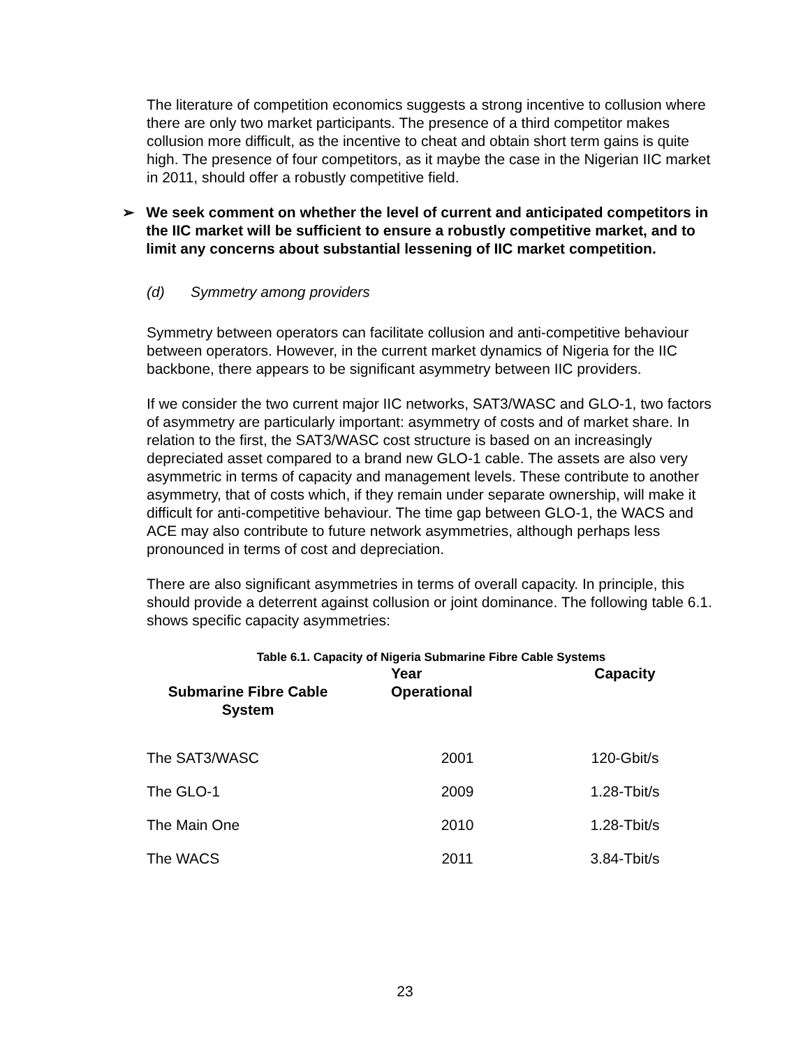The literature of competition economics suggests a strong incentive to collusion where there are only two market participants. The presence of a third competitor makes collusion more difficult, as the incentive to cheat and obtain short term gains is quite high. The presence of four competitors, as it maybe the case in the Nigerian IIC market in 2011, should offer a robustly competitive field.
➢ We seek comment on whether the level of current and anticipated competitors in the IIC market will be sufficient to ensure a robustly competitive market, and to limit any concerns about substantial lessening of IIC market competition.
(d) Symmetry among providers
Symmetry between operators can facilitate collusion and anti-competitive behaviour between operators. However, in the current market dynamics of Nigeria for the IIC backbone, there appears to be significant asymmetry between IIC providers.
If we consider the two current major IIC networks, SAT3/WASC and GLO-1, two factors of asymmetry are particularly important: asymmetry of costs and of market share. In relation to the first, the SAT3/WASC cost structure is based on an increasingly depreciated asset compared to a brand new GLO-1 cable. The assets are also very asymmetric in terms of capacity and management levels. These contribute to another asymmetry, that of costs which, if they remain under separate ownership, will make it difficult for anti-competitive behaviour. The time gap between GLO-1, the WACS and ACE may also contribute to future network asymmetries, although perhaps less pronounced in terms of cost and depreciation.
There are also significant asymmetries in terms of overall capacity. In principle, this should provide a deterrent against collusion or joint dominance. The following table 6.1. shows specific capacity asymmetries:
Table 6.1. Capacity of Nigeria Submarine Fibre Cable Systems
| Submarine Fibre Cable System | Year Operational | Capacity |
| --- | --- | --- |
| The SAT3/WASC | 2001 | 120-Gbit/s |
| The GLO-1 | 2009 | 1.28-Tbit/s |
| The Main One | 2010 | 1.28-Tbit/s |
| The WACS | 2011 | 3.84-Tbit/s |
23